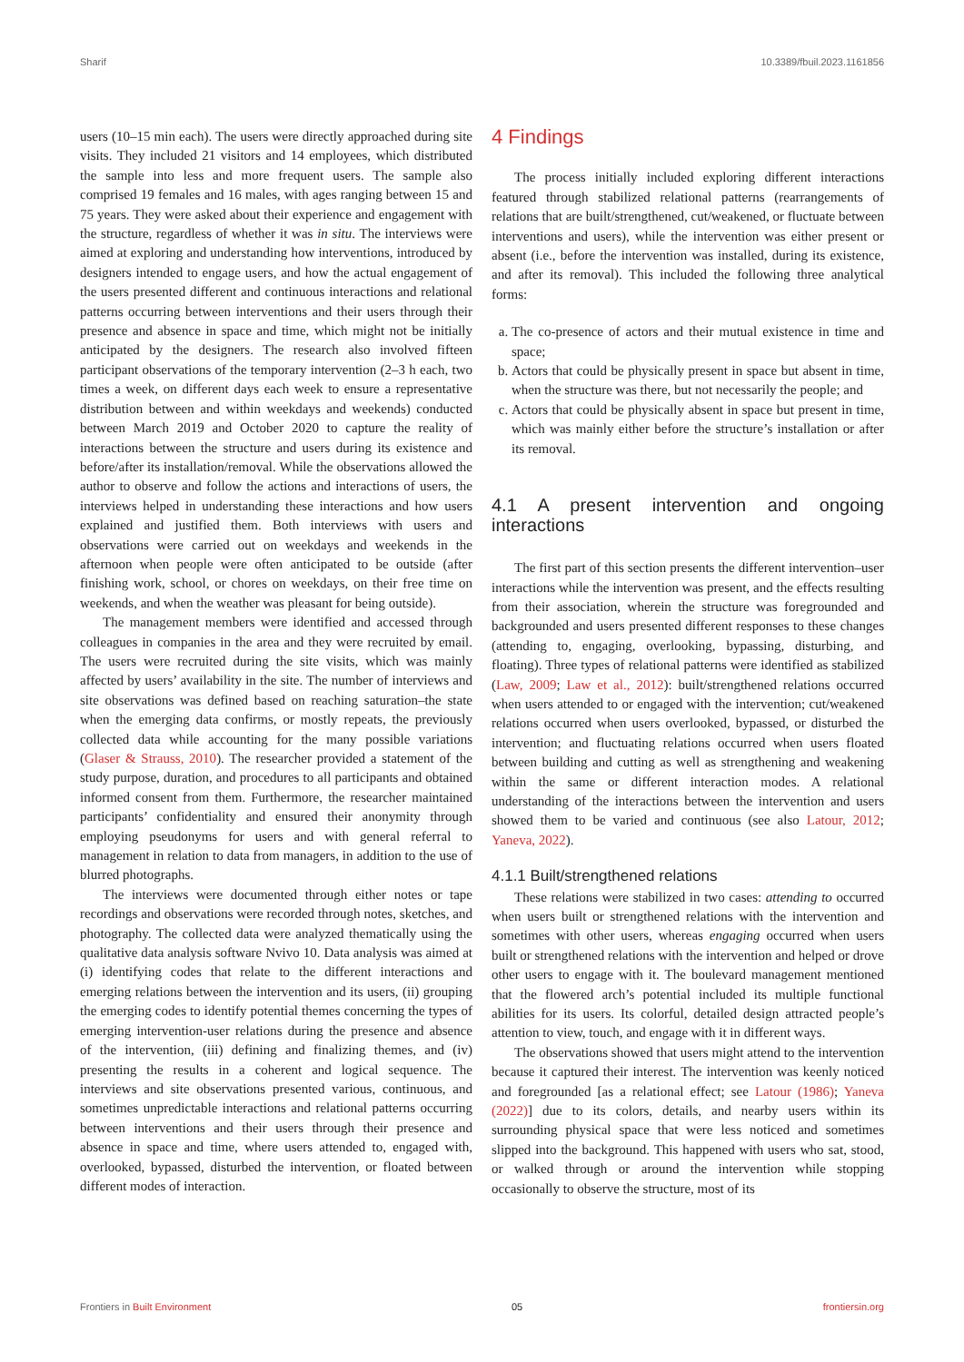Sharif 10.3389/fbuil.2023.1161856
users (10–15 min each). The users were directly approached during site visits. They included 21 visitors and 14 employees, which distributed the sample into less and more frequent users. The sample also comprised 19 females and 16 males, with ages ranging between 15 and 75 years. They were asked about their experience and engagement with the structure, regardless of whether it was in situ. The interviews were aimed at exploring and understanding how interventions, introduced by designers intended to engage users, and how the actual engagement of the users presented different and continuous interactions and relational patterns occurring between interventions and their users through their presence and absence in space and time, which might not be initially anticipated by the designers. The research also involved fifteen participant observations of the temporary intervention (2–3 h each, two times a week, on different days each week to ensure a representative distribution between and within weekdays and weekends) conducted between March 2019 and October 2020 to capture the reality of interactions between the structure and users during its existence and before/after its installation/removal. While the observations allowed the author to observe and follow the actions and interactions of users, the interviews helped in understanding these interactions and how users explained and justified them. Both interviews with users and observations were carried out on weekdays and weekends in the afternoon when people were often anticipated to be outside (after finishing work, school, or chores on weekdays, on their free time on weekends, and when the weather was pleasant for being outside).
The management members were identified and accessed through colleagues in companies in the area and they were recruited by email. The users were recruited during the site visits, which was mainly affected by users’ availability in the site. The number of interviews and site observations was defined based on reaching saturation–the state when the emerging data confirms, or mostly repeats, the previously collected data while accounting for the many possible variations (Glaser & Strauss, 2010). The researcher provided a statement of the study purpose, duration, and procedures to all participants and obtained informed consent from them. Furthermore, the researcher maintained participants’ confidentiality and ensured their anonymity through employing pseudonyms for users and with general referral to management in relation to data from managers, in addition to the use of blurred photographs.
The interviews were documented through either notes or tape recordings and observations were recorded through notes, sketches, and photography. The collected data were analyzed thematically using the qualitative data analysis software Nvivo 10. Data analysis was aimed at (i) identifying codes that relate to the different interactions and emerging relations between the intervention and its users, (ii) grouping the emerging codes to identify potential themes concerning the types of emerging intervention-user relations during the presence and absence of the intervention, (iii) defining and finalizing themes, and (iv) presenting the results in a coherent and logical sequence. The interviews and site observations presented various, continuous, and sometimes unpredictable interactions and relational patterns occurring between interventions and their users through their presence and absence in space and time, where users attended to, engaged with, overlooked, bypassed, disturbed the intervention, or floated between different modes of interaction.
4 Findings
The process initially included exploring different interactions featured through stabilized relational patterns (rearrangements of relations that are built/strengthened, cut/weakened, or fluctuate between interventions and users), while the intervention was either present or absent (i.e., before the intervention was installed, during its existence, and after its removal). This included the following three analytical forms:
a. The co-presence of actors and their mutual existence in time and space;
b. Actors that could be physically present in space but absent in time, when the structure was there, but not necessarily the people; and
c. Actors that could be physically absent in space but present in time, which was mainly either before the structure’s installation or after its removal.
4.1 A present intervention and ongoing interactions
The first part of this section presents the different intervention–user interactions while the intervention was present, and the effects resulting from their association, wherein the structure was foregrounded and backgrounded and users presented different responses to these changes (attending to, engaging, overlooking, bypassing, disturbing, and floating). Three types of relational patterns were identified as stabilized (Law, 2009; Law et al., 2012): built/strengthened relations occurred when users attended to or engaged with the intervention; cut/weakened relations occurred when users overlooked, bypassed, or disturbed the intervention; and fluctuating relations occurred when users floated between building and cutting as well as strengthening and weakening within the same or different interaction modes. A relational understanding of the interactions between the intervention and users showed them to be varied and continuous (see also Latour, 2012; Yaneva, 2022).
4.1.1 Built/strengthened relations
These relations were stabilized in two cases: attending to occurred when users built or strengthened relations with the intervention and sometimes with other users, whereas engaging occurred when users built or strengthened relations with the intervention and helped or drove other users to engage with it. The boulevard management mentioned that the flowered arch’s potential included its multiple functional abilities for its users. Its colorful, detailed design attracted people’s attention to view, touch, and engage with it in different ways.
The observations showed that users might attend to the intervention because it captured their interest. The intervention was keenly noticed and foregrounded [as a relational effect; see Latour (1986); Yaneva (2022)] due to its colors, details, and nearby users within its surrounding physical space that were less noticed and sometimes slipped into the background. This happened with users who sat, stood, or walked through or around the intervention while stopping occasionally to observe the structure, most of its
Frontiers in Built Environment 05 frontiersin.org